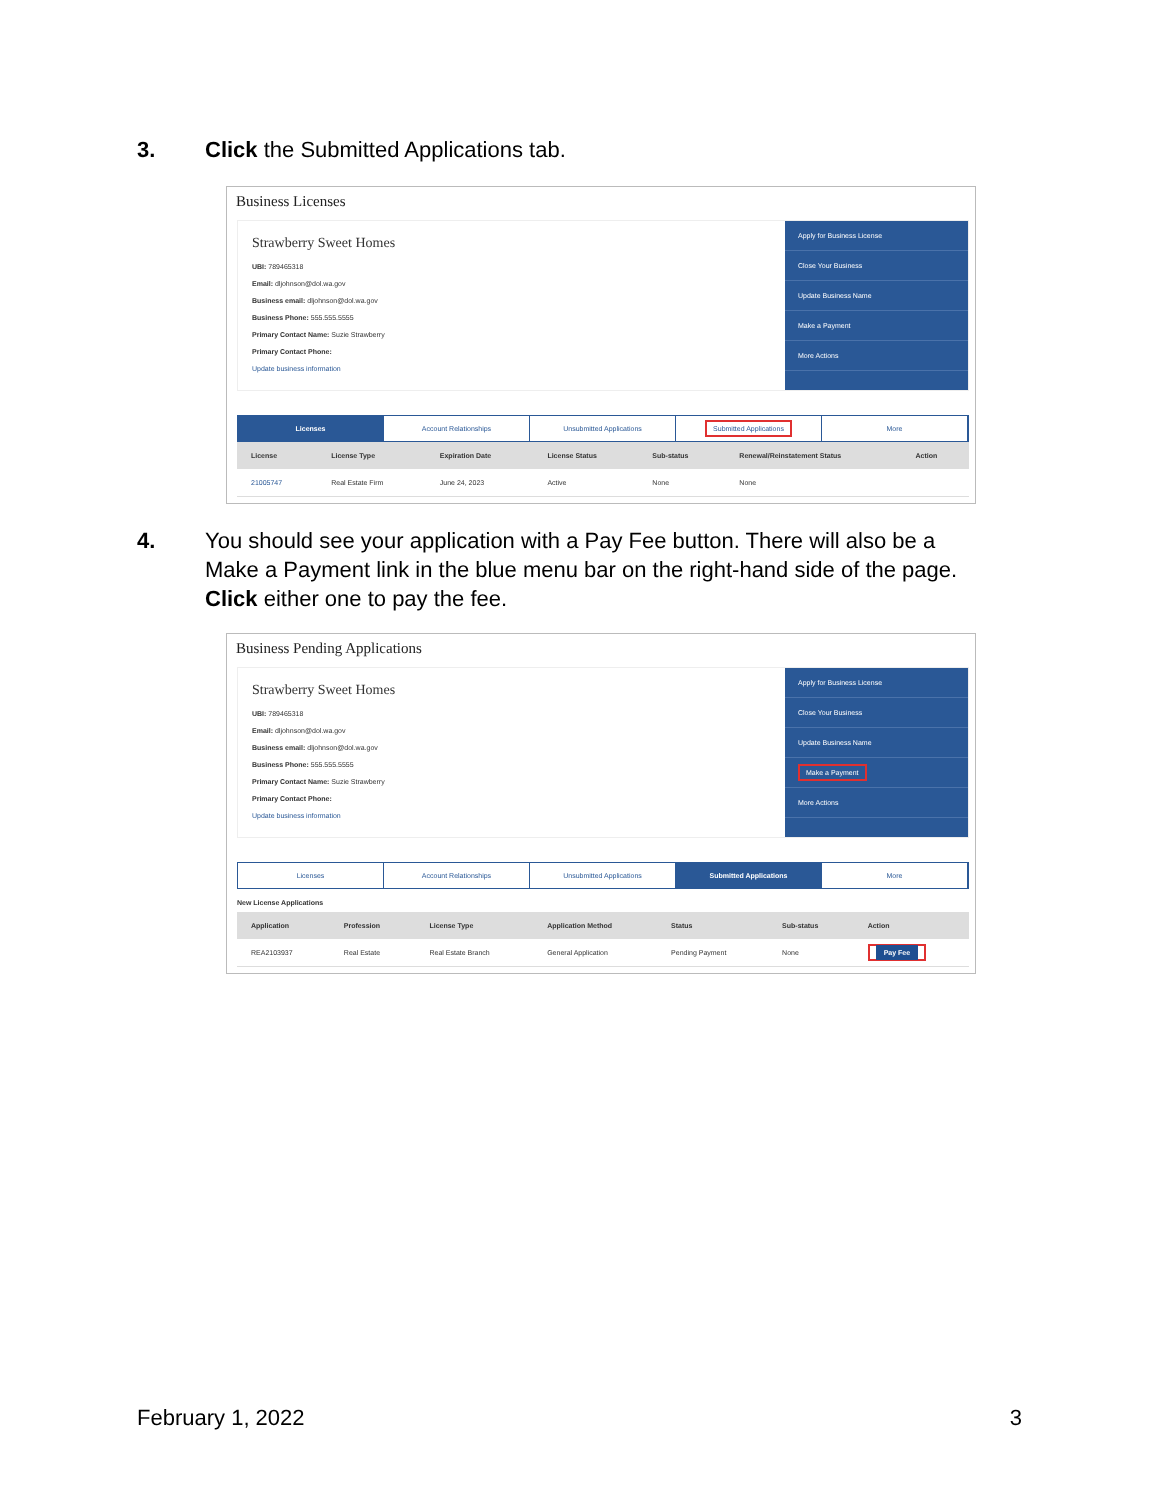3. Click the Submitted Applications tab.
Business Licenses
Strawberry Sweet Homes
UBI: 789465318
Email: dljohnson@dol.wa.gov
Business email: dljohnson@dol.wa.gov
Business Phone: 555.555.5555
Primary Contact Name: Suzie Strawberry
Primary Contact Phone:
Update business information
Apply for Business License
Close Your Business
Update Business Name
Make a Payment
More Actions
Licenses Account Relationships Unsubmitted Applications
Submitted Applications
More
| License | License Type | Expiration Date | License Status | Sub-status | Renewal/Reinstatement Status | Action |
| --- | --- | --- | --- | --- | --- | --- |
| 21005747 | Real Estate Firm | June 24, 2023 | Active | None | None | |
4. You should see your application with a Pay Fee button. There will also be a Make a Payment link in the blue menu bar on the right-hand side of the page. Click either one to pay the fee.
Business Pending Applications
Strawberry Sweet Homes
UBI: 789465318
Email: dljohnson@dol.wa.gov
Business email: dljohnson@dol.wa.gov
Business Phone: 555.555.5555
Primary Contact Name: Suzie Strawberry
Primary Contact Phone:
Update business information
Apply for Business License
Close Your Business
Update Business Name
Make a Payment
More Actions
Licenses Account Relationships Unsubmitted Applications Submitted Applications More
New License Applications
| Application | Profession | License Type | Application Method | Status | Sub-status | Action |
| --- | --- | --- | --- | --- | --- | --- |
| REA2103937 | Real Estate | Real Estate Branch | General Application | Pending Payment | None | Pay Fee |
February 1, 2022 3